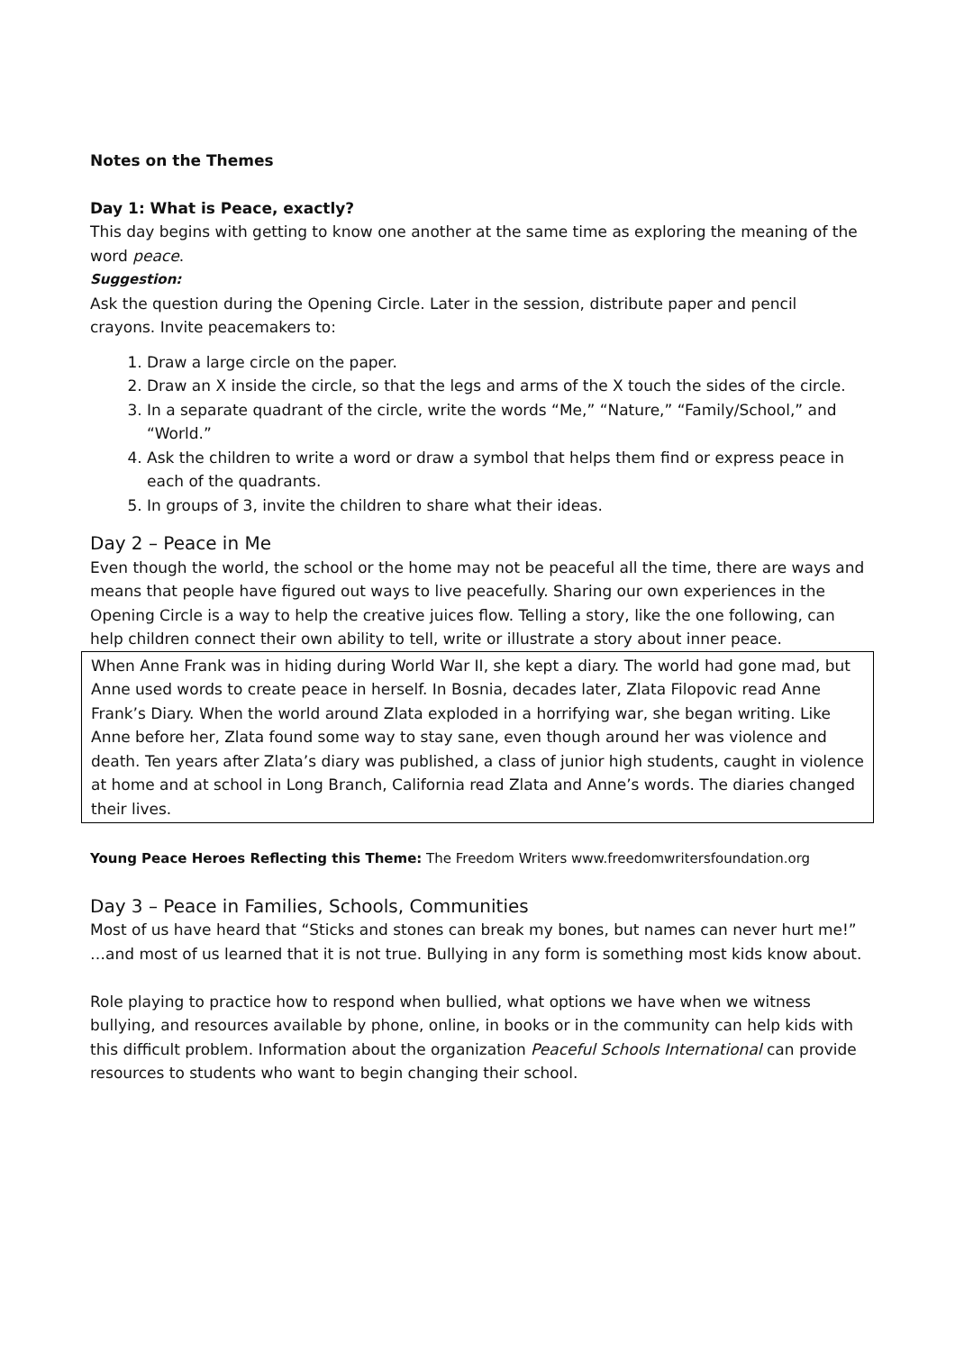Notes on the Themes
Day 1: What is Peace, exactly?
This day begins with getting to know one another at the same time as exploring the meaning of the word peace.
Suggestion:
Ask the question during the Opening Circle. Later in the session, distribute paper and pencil crayons. Invite peacemakers to:
1. Draw a large circle on the paper.
2. Draw an X inside the circle, so that the legs and arms of the X touch the sides of the circle.
3. In a separate quadrant of the circle, write the words “Me,” “Nature,” “Family/School,” and “World.”
4. Ask the children to write a word or draw a symbol that helps them find or express peace in each of the quadrants.
5. In groups of 3, invite the children to share what their ideas.
Day 2 – Peace in Me
Even though the world, the school or the home may not be peaceful all the time, there are ways and means that people have figured out ways to live peacefully. Sharing our own experiences in the Opening Circle is a way to help the creative juices flow. Telling a story, like the one following, can help children connect their own ability to tell, write or illustrate a story about inner peace.
When Anne Frank was in hiding during World War II, she kept a diary. The world had gone mad, but Anne used words to create peace in herself. In Bosnia, decades later, Zlata Filopovic read Anne Frank’s Diary. When the world around Zlata exploded in a horrifying war, she began writing. Like Anne before her, Zlata found some way to stay sane, even though around her was violence and death. Ten years after Zlata’s diary was published, a class of junior high students, caught in violence at home and at school in Long Branch, California read Zlata and Anne’s words. The diaries changed their lives.
Young Peace Heroes Reflecting this Theme: The Freedom Writers www.freedomwritersfoundation.org
Day 3 – Peace in Families, Schools, Communities
Most of us have heard that “Sticks and stones can break my bones, but names can never hurt me!” …and most of us learned that it is not true. Bullying in any form is something most kids know about.
Role playing to practice how to respond when bullied, what options we have when we witness bullying, and resources available by phone, online, in books or in the community can help kids with this difficult problem. Information about the organization Peaceful Schools International can provide resources to students who want to begin changing their school.